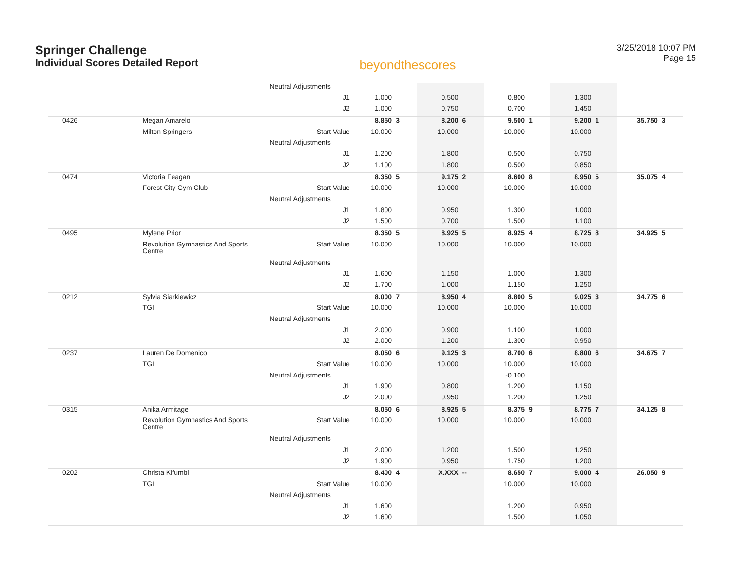Springer Challenge
Individual Scores Detailed Report
beyondthescores
3/25/2018 10:07 PM
Page 15
| | | Neutral Adjustments | | | | | | | | | | |
| | | J1 | 1.000 | | 0.500 | | 0.800 | | 1.300 | | | |
| | | J2 | 1.000 | | 0.750 | | 0.700 | | 1.450 | | | |
| 0426 | Megan Amarelo | | 8.850 | 3 | 8.200 | 6 | 9.500 | 1 | 9.200 | 1 | 35.750 | 3 |
| | Milton Springers | Start Value | 10.000 | | 10.000 | | 10.000 | | 10.000 | | | |
| | | Neutral Adjustments | | | | | | | | | | |
| | | J1 | 1.200 | | 1.800 | | 0.500 | | 0.750 | | | |
| | | J2 | 1.100 | | 1.800 | | 0.500 | | 0.850 | | | |
| 0474 | Victoria Feagan | | 8.350 | 5 | 9.175 | 2 | 8.600 | 8 | 8.950 | 5 | 35.075 | 4 |
| | Forest City Gym Club | Start Value | 10.000 | | 10.000 | | 10.000 | | 10.000 | | | |
| | | Neutral Adjustments | | | | | | | | | | |
| | | J1 | 1.800 | | 0.950 | | 1.300 | | 1.000 | | | |
| | | J2 | 1.500 | | 0.700 | | 1.500 | | 1.100 | | | |
| 0495 | Mylene Prior | | 8.350 | 5 | 8.925 | 5 | 8.925 | 4 | 8.725 | 8 | 34.925 | 5 |
| | Revolution Gymnastics And Sports Centre | Start Value | 10.000 | | 10.000 | | 10.000 | | 10.000 | | | |
| | | Neutral Adjustments | | | | | | | | | | |
| | | J1 | 1.600 | | 1.150 | | 1.000 | | 1.300 | | | |
| | | J2 | 1.700 | | 1.000 | | 1.150 | | 1.250 | | | |
| 0212 | Sylvia Siarkiewicz | | 8.000 | 7 | 8.950 | 4 | 8.800 | 5 | 9.025 | 3 | 34.775 | 6 |
| | TGI | Start Value | 10.000 | | 10.000 | | 10.000 | | 10.000 | | | |
| | | Neutral Adjustments | | | | | | | | | | |
| | | J1 | 2.000 | | 0.900 | | 1.100 | | 1.000 | | | |
| | | J2 | 2.000 | | 1.200 | | 1.300 | | 0.950 | | | |
| 0237 | Lauren De Domenico | | 8.050 | 6 | 9.125 | 3 | 8.700 | 6 | 8.800 | 6 | 34.675 | 7 |
| | TGI | Start Value | 10.000 | | 10.000 | | 10.000 | | 10.000 | | | |
| | | Neutral Adjustments | | | | | -0.100 | | | | | |
| | | J1 | 1.900 | | 0.800 | | 1.200 | | 1.150 | | | |
| | | J2 | 2.000 | | 0.950 | | 1.200 | | 1.250 | | | |
| 0315 | Anika Armitage | | 8.050 | 6 | 8.925 | 5 | 8.375 | 9 | 8.775 | 7 | 34.125 | 8 |
| | Revolution Gymnastics And Sports Centre | Start Value | 10.000 | | 10.000 | | 10.000 | | 10.000 | | | |
| | | Neutral Adjustments | | | | | | | | | | |
| | | J1 | 2.000 | | 1.200 | | 1.500 | | 1.250 | | | |
| | | J2 | 1.900 | | 0.950 | | 1.750 | | 1.200 | | | |
| 0202 | Christa Kifumbi | | 8.400 | 4 | X.XXX | -- | 8.650 | 7 | 9.000 | 4 | 26.050 | 9 |
| | TGI | Start Value | 10.000 | | | | 10.000 | | 10.000 | | | |
| | | Neutral Adjustments | | | | | | | | | | |
| | | J1 | 1.600 | | | | 1.200 | | 0.950 | | | |
| | | J2 | 1.600 | | | | 1.500 | | 1.050 | | | |